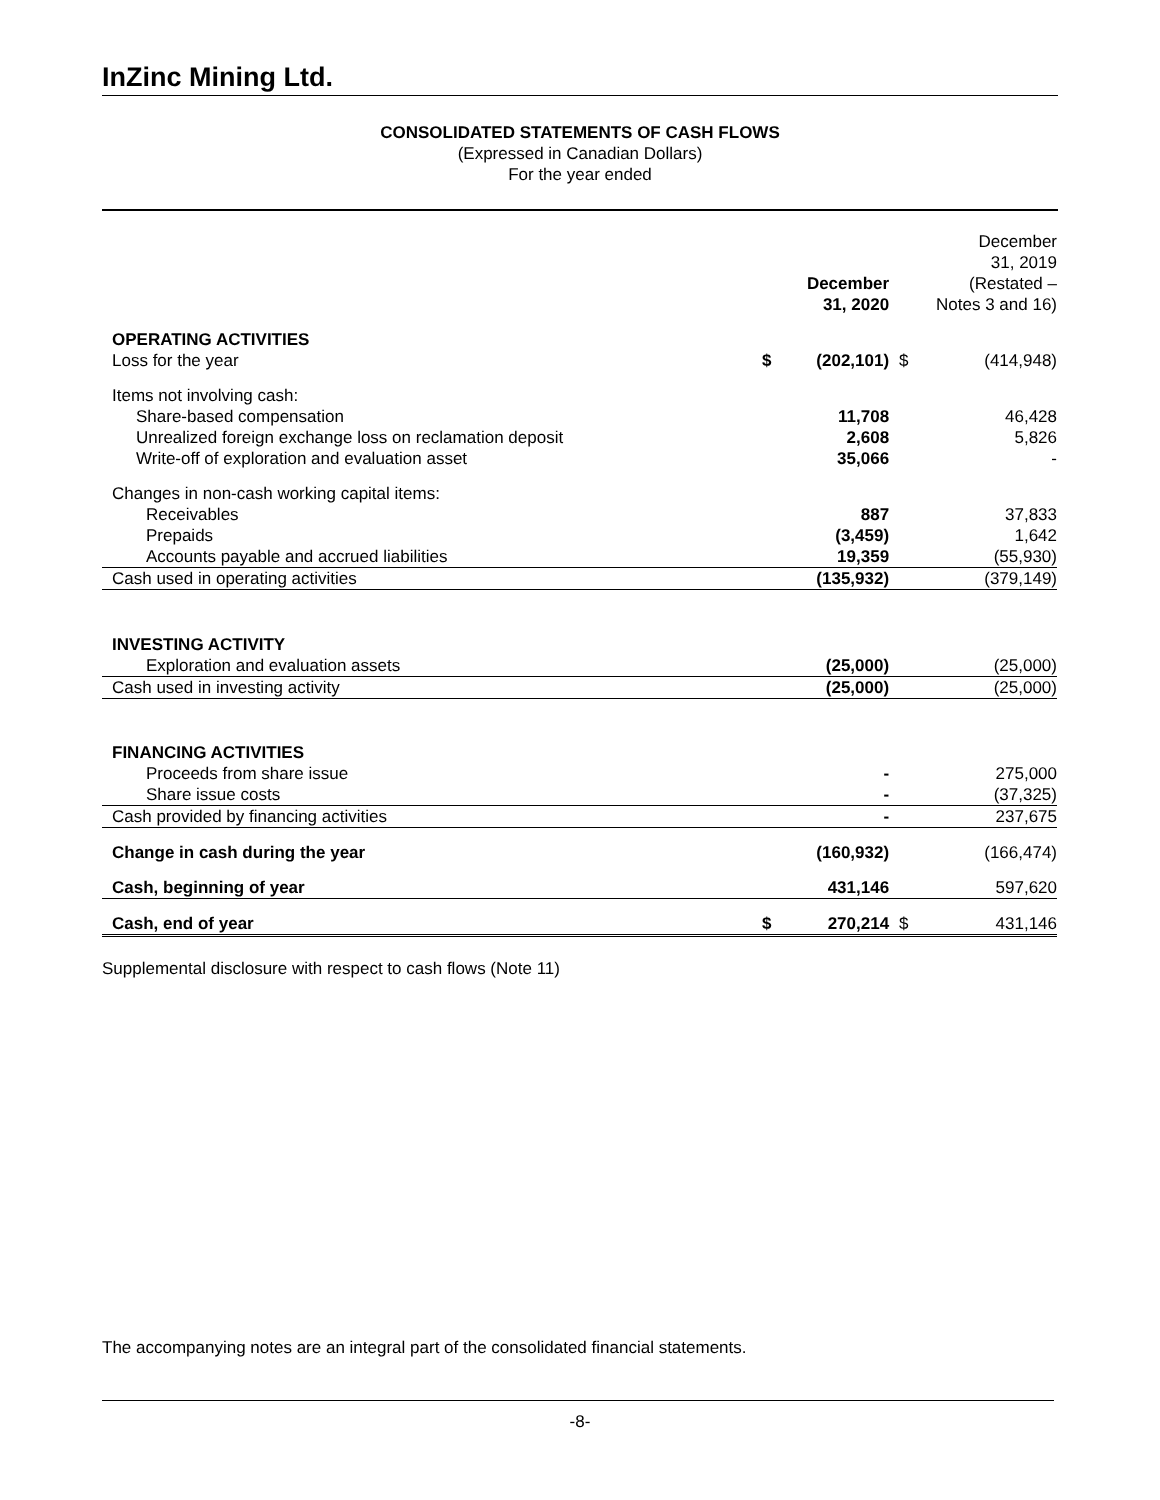InZinc Mining Ltd.
CONSOLIDATED STATEMENTS OF CASH FLOWS
(Expressed in Canadian Dollars)
For the year ended
| | | December 31, 2020 | | December 31, 2019 (Restated – Notes 3 and 16) |
| --- | --- | --- | --- | --- |
| OPERATING ACTIVITIES | | | | |
| Loss for the year | $ | (202,101) | $ | (414,948) |
| Items not involving cash: | | | | |
| Share-based compensation | | 11,708 | | 46,428 |
| Unrealized foreign exchange loss on reclamation deposit | | 2,608 | | 5,826 |
| Write-off of exploration and evaluation asset | | 35,066 | | - |
| Changes in non-cash working capital items: | | | | |
| Receivables | | 887 | | 37,833 |
| Prepaids | | (3,459) | | 1,642 |
| Accounts payable and accrued liabilities | | 19,359 | | (55,930) |
| Cash used in operating activities | | (135,932) | | (379,149) |
| INVESTING ACTIVITY | | | | |
| Exploration and evaluation assets | | (25,000) | | (25,000) |
| Cash used in investing activity | | (25,000) | | (25,000) |
| FINANCING ACTIVITIES | | | | |
| Proceeds from share issue | | - | | 275,000 |
| Share issue costs | | - | | (37,325) |
| Cash provided by financing activities | | - | | 237,675 |
| Change in cash during the year | | (160,932) | | (166,474) |
| Cash, beginning of year | | 431,146 | | 597,620 |
| Cash, end of year | $ | 270,214 | $ | 431,146 |
Supplemental disclosure with respect to cash flows (Note 11)
The accompanying notes are an integral part of the consolidated financial statements.
-8-